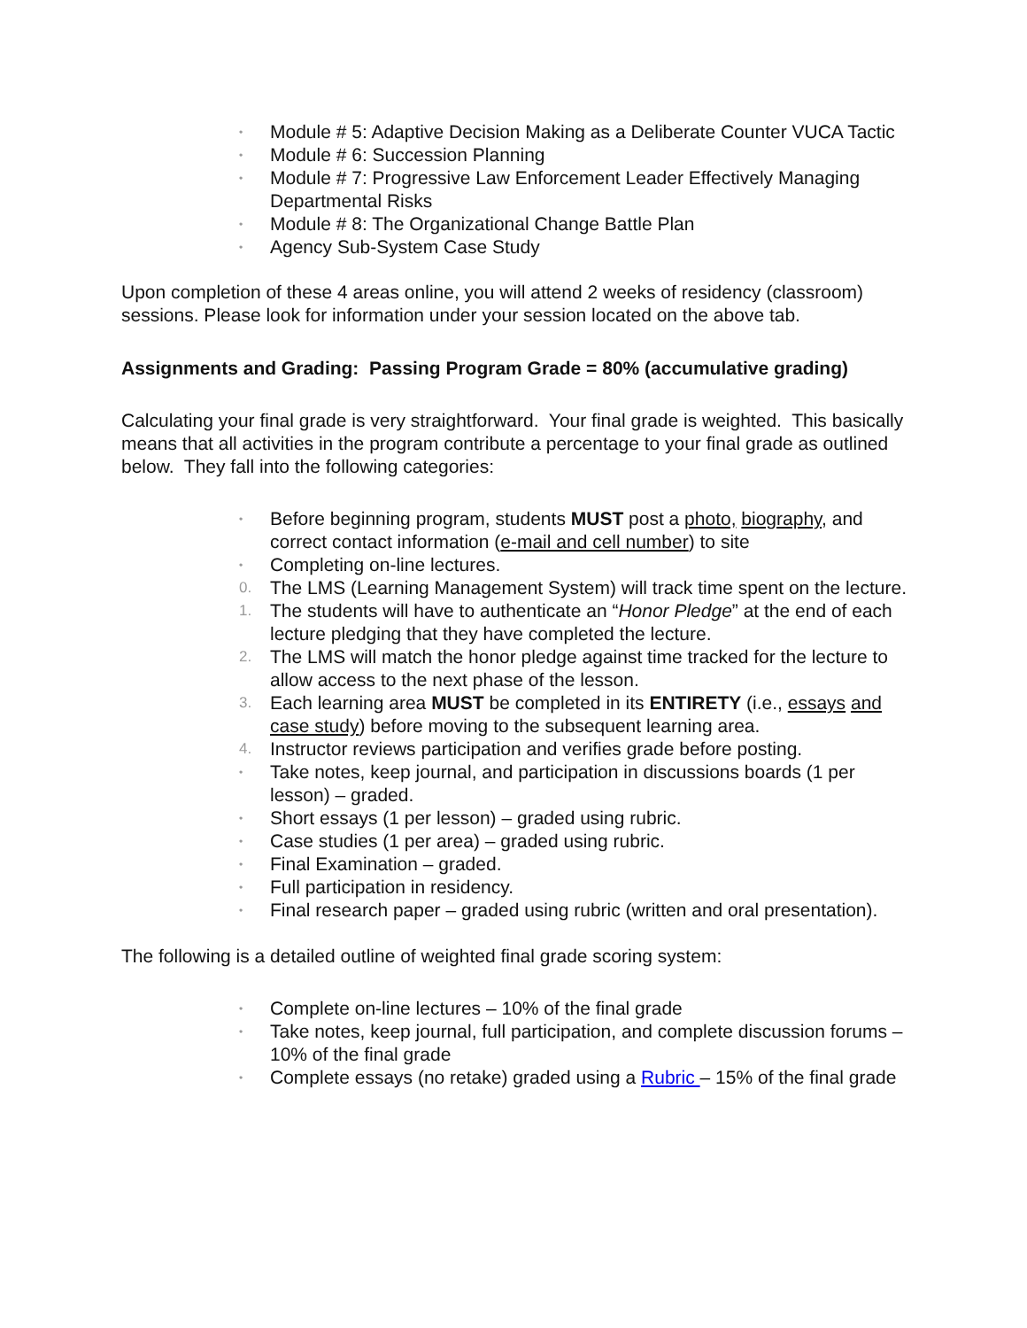• Module # 5: Adaptive Decision Making as a Deliberate Counter VUCA Tactic
• Module # 6: Succession Planning
• Module # 7: Progressive Law Enforcement Leader Effectively Managing Departmental Risks
• Module # 8: The Organizational Change Battle Plan
• Agency Sub-System Case Study
Upon completion of these 4 areas online, you will attend 2 weeks of residency (classroom) sessions. Please look for information under your session located on the above tab.
Assignments and Grading: Passing Program Grade = 80% (accumulative grading)
Calculating your final grade is very straightforward. Your final grade is weighted. This basically means that all activities in the program contribute a percentage to your final grade as outlined below. They fall into the following categories:
• Before beginning program, students MUST post a photo, biography, and correct contact information (e-mail and cell number) to site
• Completing on-line lectures.
0. The LMS (Learning Management System) will track time spent on the lecture.
1. The students will have to authenticate an “Honor Pledge” at the end of each lecture pledging that they have completed the lecture.
2. The LMS will match the honor pledge against time tracked for the lecture to allow access to the next phase of the lesson.
3. Each learning area MUST be completed in its ENTIRETY (i.e., essays and case study) before moving to the subsequent learning area.
4. Instructor reviews participation and verifies grade before posting.
• Take notes, keep journal, and participation in discussions boards (1 per lesson) – graded.
• Short essays (1 per lesson) – graded using rubric.
• Case studies (1 per area) – graded using rubric.
• Final Examination – graded.
• Full participation in residency.
• Final research paper – graded using rubric (written and oral presentation).
The following is a detailed outline of weighted final grade scoring system:
• Complete on-line lectures – 10% of the final grade
• Take notes, keep journal, full participation, and complete discussion forums – 10% of the final grade
• Complete essays (no retake) graded using a Rubric – 15% of the final grade